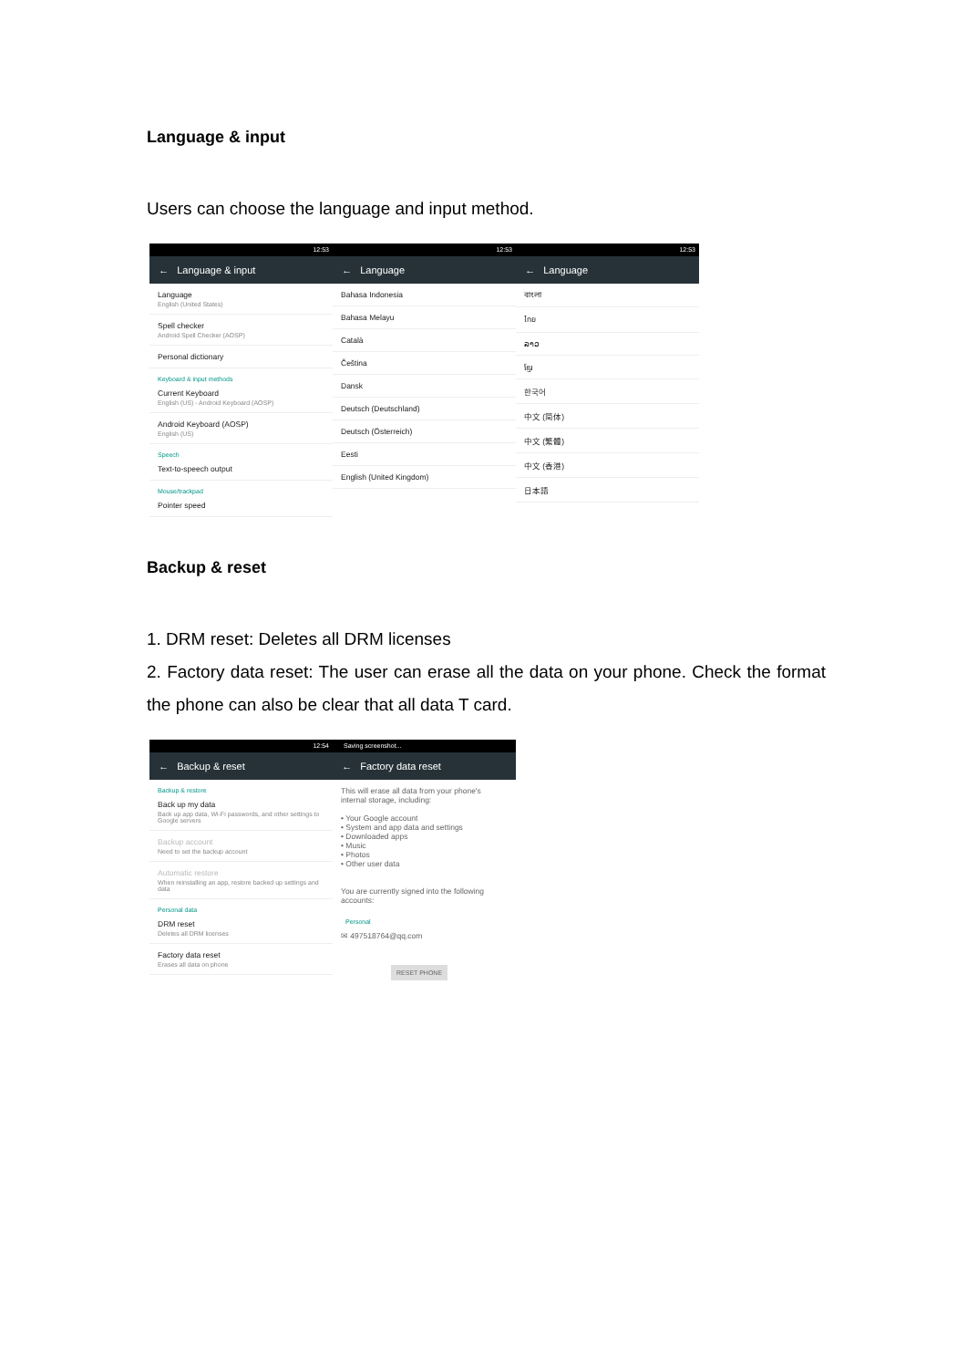Language & input
Users can choose the language and input method.
12:53
← Language & input
Language
English (United States)
Spell checker
Android Spell Checker (AOSP)
Personal dictionary
Keyboard & input methods
Current Keyboard
English (US) - Android Keyboard (AOSP)
Android Keyboard (AOSP)
English (US)
Speech
Text-to-speech output
Mouse/trackpad
Pointer speed
12:53
← Language
Bahasa Indonesia
Bahasa Melayu
Català
Čeština
Dansk
Deutsch (Deutschland)
Deutsch (Österreich)
Eesti
English (United Kingdom)
12:53
← Language
বাংলা
ไทย
ລາວ
ខ្មែរ
한국어
中文 (简体)
中文 (繁體)
中文 (香港)
日本語
Backup & reset
1. DRM reset: Deletes all DRM licenses
2. Factory data reset: The user can erase all the data on your phone. Check the format the phone can also be clear that all data T card.
12:54
← Backup & reset
Backup & restore
Back up my data
Back up app data, Wi-Fi passwords, and other settings to Google servers
Backup account
Need to set the backup account
Automatic restore
When reinstalling an app, restore backed up settings and data
Personal data
DRM reset
Deletes all DRM licenses
Factory data reset
Erases all data on phone
Saving screenshot...
← Factory data reset
This will erase all data from your phone's internal storage, including:
• Your Google account
• System and app data and settings
• Downloaded apps
• Music
• Photos
• Other user data
You are currently signed into the following accounts:
Personal
✉ 497518764@qq.com
RESET PHONE